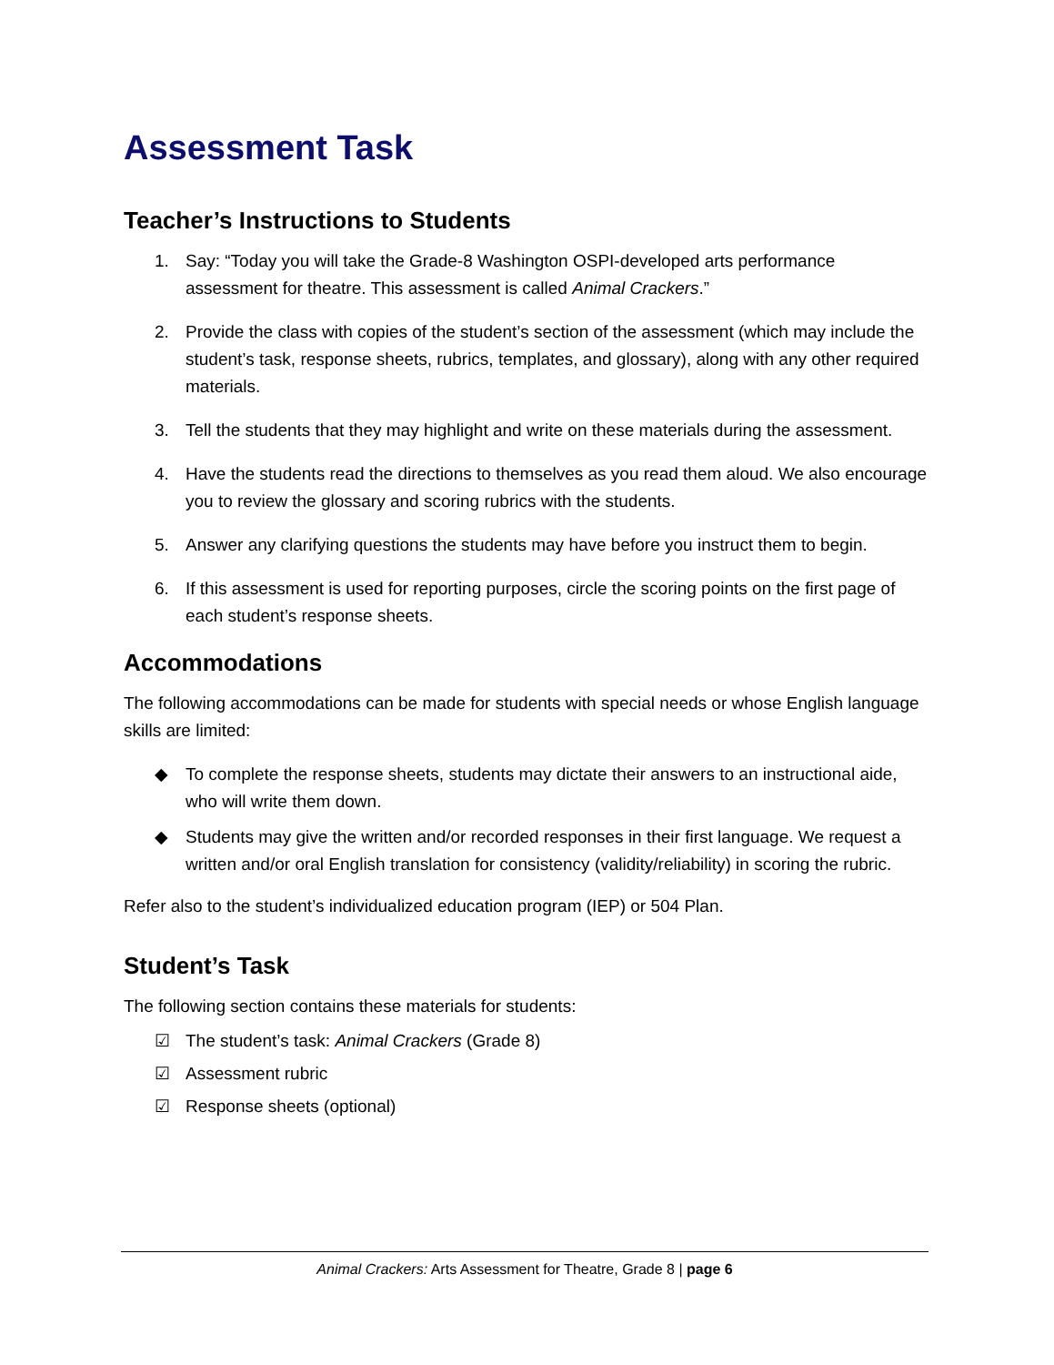Assessment Task
Teacher’s Instructions to Students
1. Say: “Today you will take the Grade-8 Washington OSPI-developed arts performance assessment for theatre. This assessment is called Animal Crackers.”
2. Provide the class with copies of the student’s section of the assessment (which may include the student’s task, response sheets, rubrics, templates, and glossary), along with any other required materials.
3. Tell the students that they may highlight and write on these materials during the assessment.
4. Have the students read the directions to themselves as you read them aloud. We also encourage you to review the glossary and scoring rubrics with the students.
5. Answer any clarifying questions the students may have before you instruct them to begin.
6. If this assessment is used for reporting purposes, circle the scoring points on the first page of each student’s response sheets.
Accommodations
The following accommodations can be made for students with special needs or whose English language skills are limited:
◆ To complete the response sheets, students may dictate their answers to an instructional aide, who will write them down.
◆ Students may give the written and/or recorded responses in their first language. We request a written and/or oral English translation for consistency (validity/reliability) in scoring the rubric.
Refer also to the student’s individualized education program (IEP) or 504 Plan.
Student’s Task
The following section contains these materials for students:
☑ The student’s task: Animal Crackers (Grade 8)
☑ Assessment rubric
☑ Response sheets (optional)
Animal Crackers: Arts Assessment for Theatre, Grade 8 | page 6